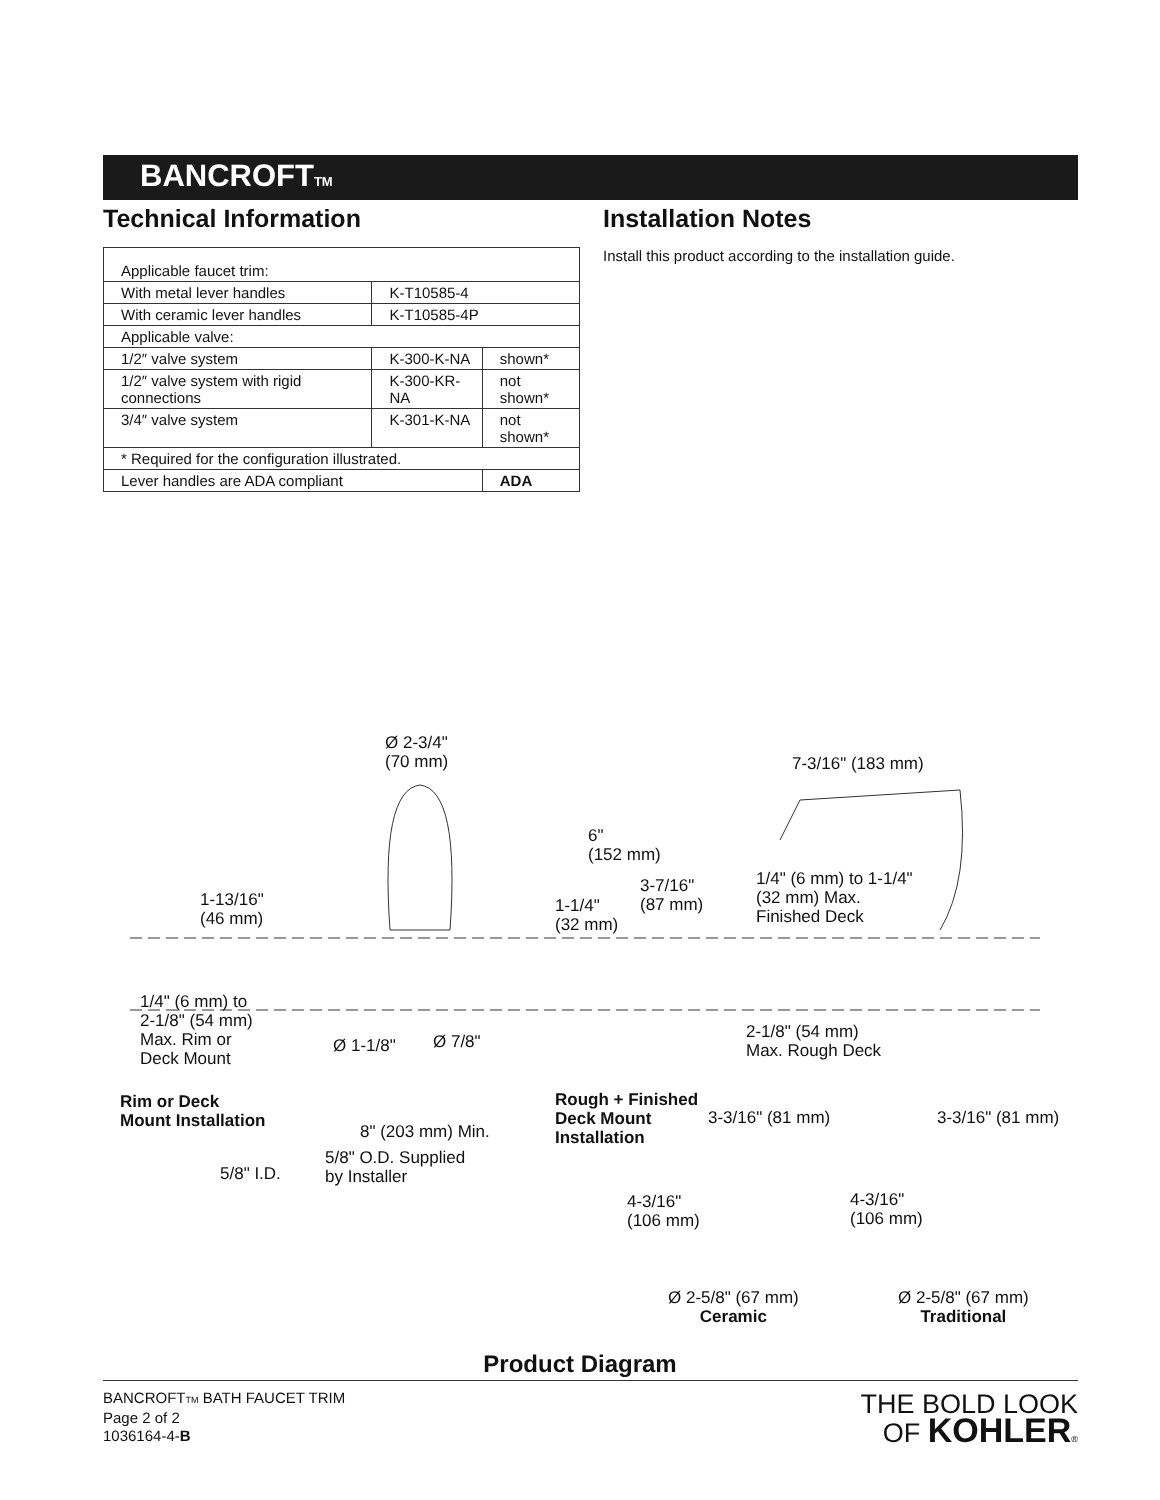BANCROFT<sub>TM</sub>
Technical Information
| Applicable faucet trim: | | |
| With metal lever handles | K-T10585-4 | |
| With ceramic lever handles | K-T10585-4P | |
| Applicable valve: | | |
| 1/2″ valve system | K-300-K-NA | shown* |
| 1/2″ valve system with rigid connections | K-300-KR-NA | not shown* |
| 3/4″ valve system | K-301-K-NA | not shown* |
| * Required for the configuration illustrated. | | |
| Lever handles are ADA compliant | | ADA |
Installation Notes
Install this product according to the installation guide.
Ø 2-3/4"
(70 mm)
7-3/16" (183 mm)
6"
(152 mm)
3-7/16"
(87 mm)
1/4" (6 mm) to 1-1/4"
(32 mm) Max.
Finished Deck
1-13/16"
(46 mm)
1-1/4"
(32 mm)
1/4" (6 mm) to
2-1/8" (54 mm)
Max. Rim or
Deck Mount
Ø 1-1/8" Ø 7/8"
2-1/8" (54 mm)
Max. Rough Deck
Rim or Deck
Mount Installation
Rough + Finished
Deck Mount
Installation
8" (203 mm) Min.
3-3/16" (81 mm) 3-3/16" (81 mm)
5/8" O.D. Supplied
by Installer
5/8" I.D.
4-3/16"
(106 mm)
4-3/16"
(106 mm)
Ø 2-5/8" (67 mm)
Ceramic
Ø 2-5/8" (67 mm)
Traditional
Product Diagram
BANCROFTTM BATH FAUCET TRIM
Page 2 of 2
1036164-4-B
THE BOLD LOOK
OF KOHLER®